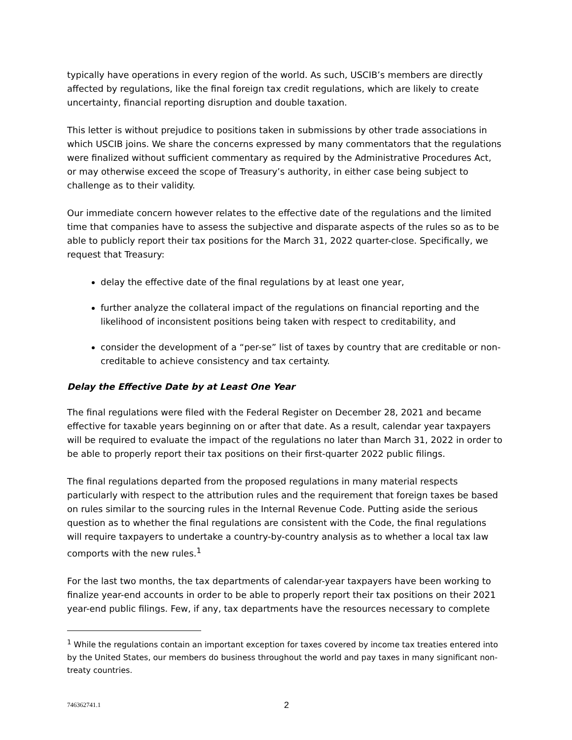typically have operations in every region of the world. As such, USCIB’s members are directly affected by regulations, like the final foreign tax credit regulations, which are likely to create uncertainty, financial reporting disruption and double taxation.
This letter is without prejudice to positions taken in submissions by other trade associations in which USCIB joins. We share the concerns expressed by many commentators that the regulations were finalized without sufficient commentary as required by the Administrative Procedures Act, or may otherwise exceed the scope of Treasury’s authority, in either case being subject to challenge as to their validity.
Our immediate concern however relates to the effective date of the regulations and the limited time that companies have to assess the subjective and disparate aspects of the rules so as to be able to publicly report their tax positions for the March 31, 2022 quarter-close. Specifically, we request that Treasury:
delay the effective date of the final regulations by at least one year,
further analyze the collateral impact of the regulations on financial reporting and the likelihood of inconsistent positions being taken with respect to creditability, and
consider the development of a “per-se” list of taxes by country that are creditable or non-creditable to achieve consistency and tax certainty.
Delay the Effective Date by at Least One Year
The final regulations were filed with the Federal Register on December 28, 2021 and became effective for taxable years beginning on or after that date. As a result, calendar year taxpayers will be required to evaluate the impact of the regulations no later than March 31, 2022 in order to be able to properly report their tax positions on their first-quarter 2022 public filings.
The final regulations departed from the proposed regulations in many material respects particularly with respect to the attribution rules and the requirement that foreign taxes be based on rules similar to the sourcing rules in the Internal Revenue Code. Putting aside the serious question as to whether the final regulations are consistent with the Code, the final regulations will require taxpayers to undertake a country-by-country analysis as to whether a local tax law comports with the new rules.<sup>1</sup>
For the last two months, the tax departments of calendar-year taxpayers have been working to finalize year-end accounts in order to be able to properly report their tax positions on their 2021 year-end public filings. Few, if any, tax departments have the resources necessary to complete
<sup>1</sup> While the regulations contain an important exception for taxes covered by income tax treaties entered into by the United States, our members do business throughout the world and pay taxes in many significant non-treaty countries.
746362741.1 2